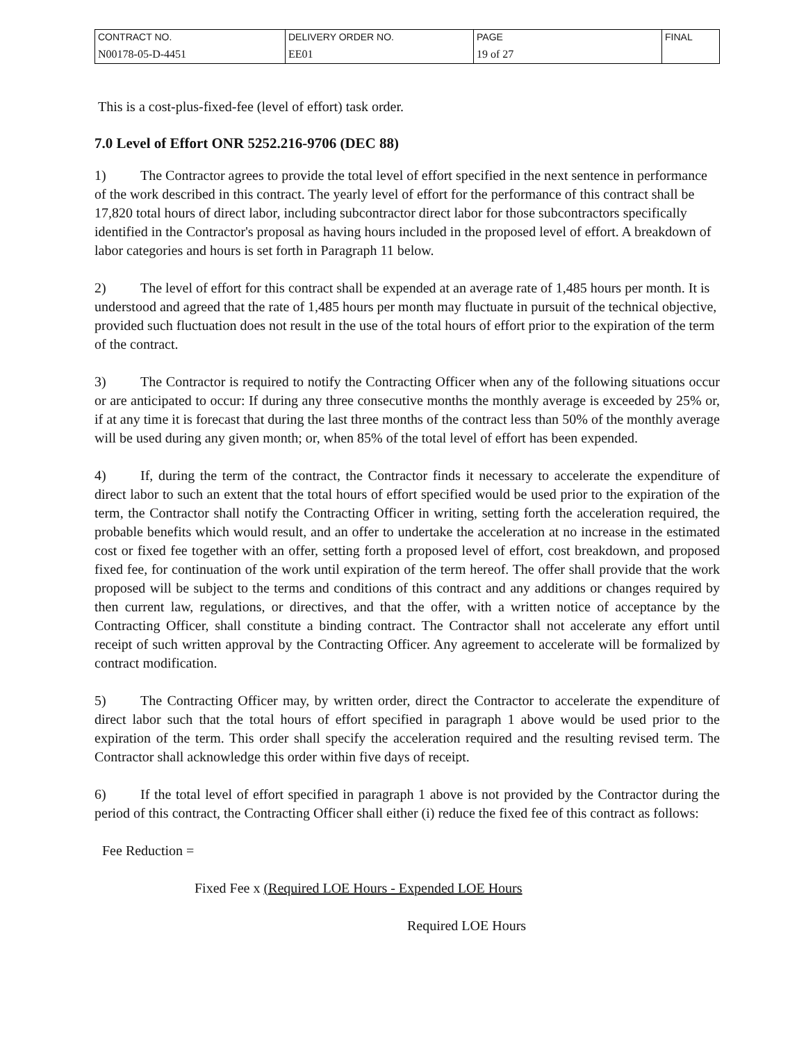| CONTRACT NO. | DELIVERY ORDER NO. | PAGE | FINAL |
| N00178-05-D-4451 | EE01 | 19 of 27 | |
This is a cost-plus-fixed-fee (level of effort) task order.
7.0 Level of Effort ONR 5252.216-9706 (DEC 88)
1) The Contractor agrees to provide the total level of effort specified in the next sentence in performance of the work described in this contract. The yearly level of effort for the performance of this contract shall be 17,820 total hours of direct labor, including subcontractor direct labor for those subcontractors specifically identified in the Contractor's proposal as having hours included in the proposed level of effort. A breakdown of labor categories and hours is set forth in Paragraph 11 below.
2) The level of effort for this contract shall be expended at an average rate of 1,485 hours per month. It is understood and agreed that the rate of 1,485 hours per month may fluctuate in pursuit of the technical objective, provided such fluctuation does not result in the use of the total hours of effort prior to the expiration of the term of the contract.
3) The Contractor is required to notify the Contracting Officer when any of the following situations occur or are anticipated to occur: If during any three consecutive months the monthly average is exceeded by 25% or, if at any time it is forecast that during the last three months of the contract less than 50% of the monthly average will be used during any given month; or, when 85% of the total level of effort has been expended.
4) If, during the term of the contract, the Contractor finds it necessary to accelerate the expenditure of direct labor to such an extent that the total hours of effort specified would be used prior to the expiration of the term, the Contractor shall notify the Contracting Officer in writing, setting forth the acceleration required, the probable benefits which would result, and an offer to undertake the acceleration at no increase in the estimated cost or fixed fee together with an offer, setting forth a proposed level of effort, cost breakdown, and proposed fixed fee, for continuation of the work until expiration of the term hereof. The offer shall provide that the work proposed will be subject to the terms and conditions of this contract and any additions or changes required by then current law, regulations, or directives, and that the offer, with a written notice of acceptance by the Contracting Officer, shall constitute a binding contract. The Contractor shall not accelerate any effort until receipt of such written approval by the Contracting Officer. Any agreement to accelerate will be formalized by contract modification.
5) The Contracting Officer may, by written order, direct the Contractor to accelerate the expenditure of direct labor such that the total hours of effort specified in paragraph 1 above would be used prior to the expiration of the term. This order shall specify the acceleration required and the resulting revised term. The Contractor shall acknowledge this order within five days of receipt.
6) If the total level of effort specified in paragraph 1 above is not provided by the Contractor during the period of this contract, the Contracting Officer shall either (i) reduce the fixed fee of this contract as follows:
Fee Reduction =
Fixed Fee x (Required LOE Hours - Expended LOE Hours
Required LOE Hours